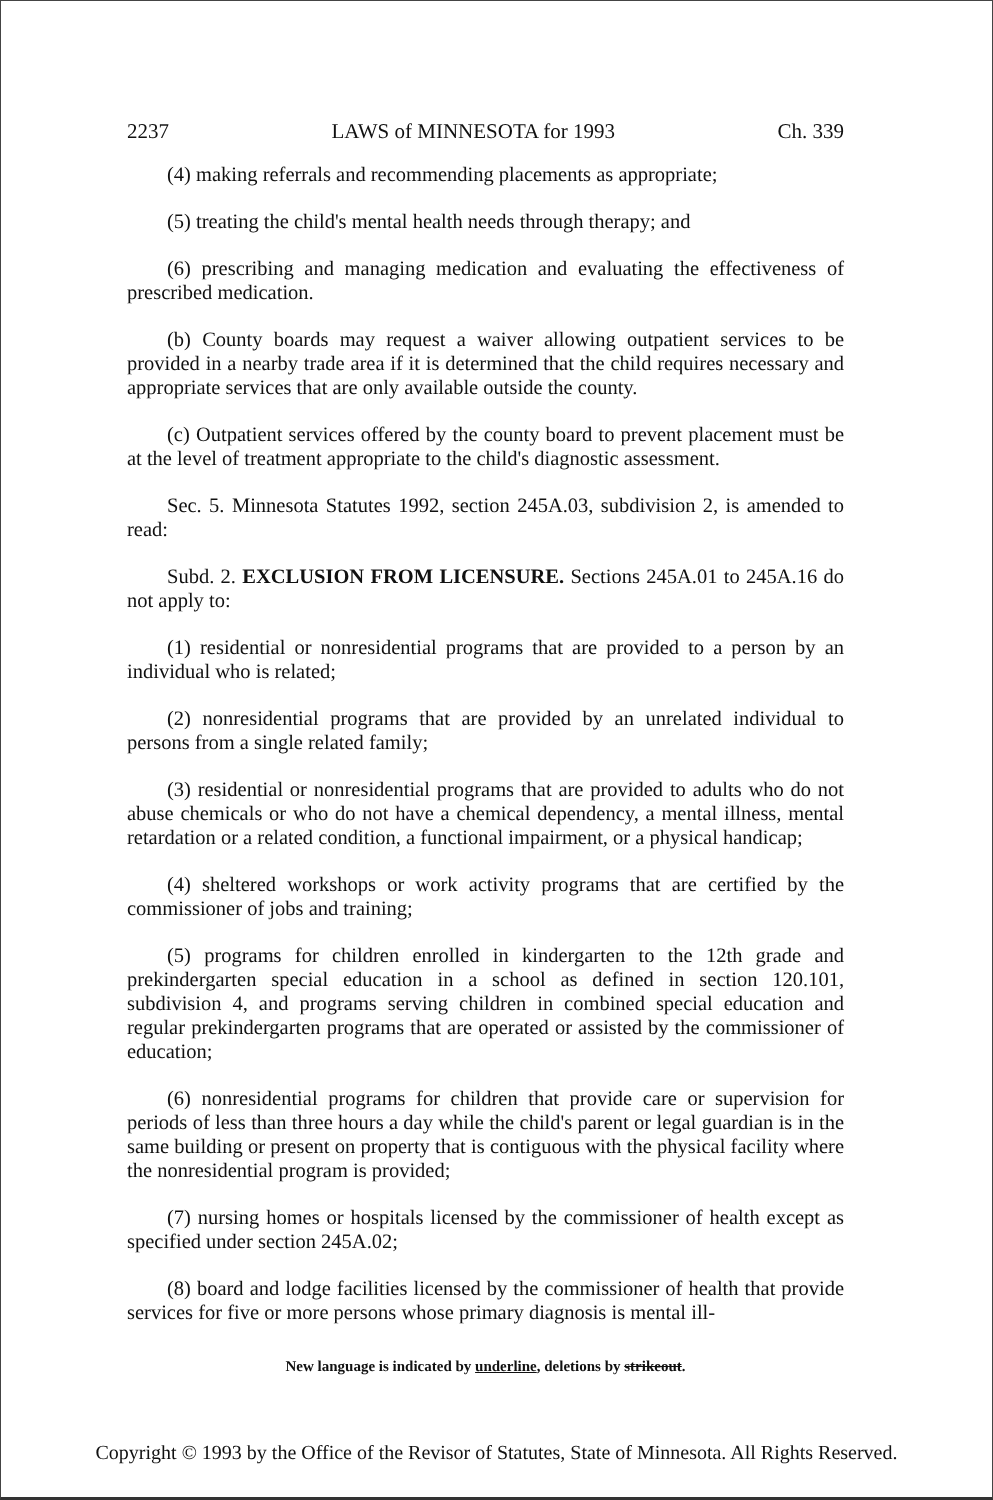2237 LAWS of MINNESOTA for 1993 Ch. 339
(4) making referrals and recommending placements as appropriate;
(5) treating the child's mental health needs through therapy; and
(6) prescribing and managing medication and evaluating the effectiveness of prescribed medication.
(b) County boards may request a waiver allowing outpatient services to be provided in a nearby trade area if it is determined that the child requires necessary and appropriate services that are only available outside the county.
(c) Outpatient services offered by the county board to prevent placement must be at the level of treatment appropriate to the child's diagnostic assessment.
Sec. 5. Minnesota Statutes 1992, section 245A.03, subdivision 2, is amended to read:
Subd. 2. EXCLUSION FROM LICENSURE. Sections 245A.01 to 245A.16 do not apply to:
(1) residential or nonresidential programs that are provided to a person by an individual who is related;
(2) nonresidential programs that are provided by an unrelated individual to persons from a single related family;
(3) residential or nonresidential programs that are provided to adults who do not abuse chemicals or who do not have a chemical dependency, a mental illness, mental retardation or a related condition, a functional impairment, or a physical handicap;
(4) sheltered workshops or work activity programs that are certified by the commissioner of jobs and training;
(5) programs for children enrolled in kindergarten to the 12th grade and prekindergarten special education in a school as defined in section 120.101, subdivision 4, and programs serving children in combined special education and regular prekindergarten programs that are operated or assisted by the commissioner of education;
(6) nonresidential programs for children that provide care or supervision for periods of less than three hours a day while the child's parent or legal guardian is in the same building or present on property that is contiguous with the physical facility where the nonresidential program is provided;
(7) nursing homes or hospitals licensed by the commissioner of health except as specified under section 245A.02;
(8) board and lodge facilities licensed by the commissioner of health that provide services for five or more persons whose primary diagnosis is mental ill-
New language is indicated by underline, deletions by strikeout.
Copyright © 1993 by the Office of the Revisor of Statutes, State of Minnesota. All Rights Reserved.